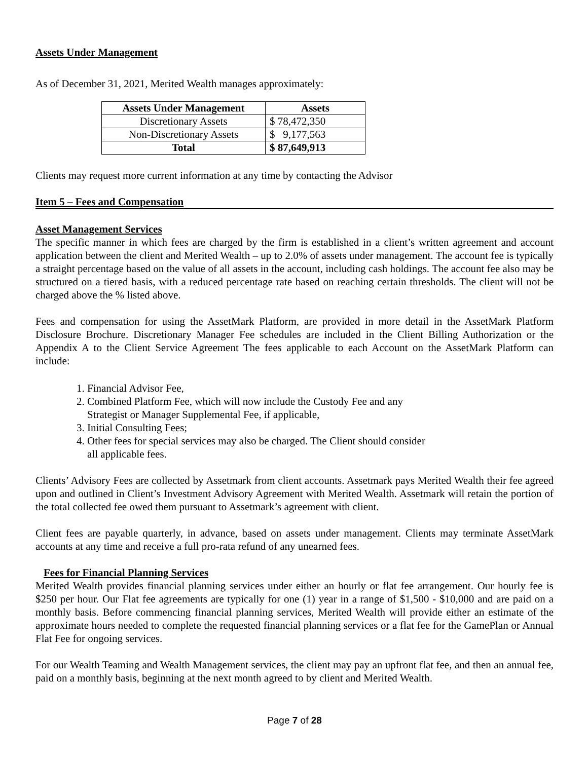Assets Under Management
As of December 31, 2021, Merited Wealth manages approximately:
| Assets Under Management | Assets |
| --- | --- |
| Discretionary Assets | $ 78,472,350 |
| Non-Discretionary Assets | $ 9,177,563 |
| Total | $ 87,649,913 |
Clients may request more current information at any time by contacting the Advisor
Item 5 – Fees and Compensation
Asset Management Services
The specific manner in which fees are charged by the firm is established in a client’s written agreement and account application between the client and Merited Wealth – up to 2.0% of assets under management. The account fee is typically a straight percentage based on the value of all assets in the account, including cash holdings. The account fee also may be structured on a tiered basis, with a reduced percentage rate based on reaching certain thresholds. The client will not be charged above the % listed above.
Fees and compensation for using the AssetMark Platform, are provided in more detail in the AssetMark Platform Disclosure Brochure. Discretionary Manager Fee schedules are included in the Client Billing Authorization or the Appendix A to the Client Service Agreement The fees applicable to each Account on the AssetMark Platform can include:
1. Financial Advisor Fee,
2. Combined Platform Fee, which will now include the Custody Fee and any Strategist or Manager Supplemental Fee, if applicable,
3. Initial Consulting Fees;
4. Other fees for special services may also be charged. The Client should consider all applicable fees.
Clients’ Advisory Fees are collected by Assetmark from client accounts. Assetmark pays Merited Wealth their fee agreed upon and outlined in Client’s Investment Advisory Agreement with Merited Wealth. Assetmark will retain the portion of the total collected fee owed them pursuant to Assetmark’s agreement with client.
Client fees are payable quarterly, in advance, based on assets under management. Clients may terminate AssetMark accounts at any time and receive a full pro-rata refund of any unearned fees.
Fees for Financial Planning Services
Merited Wealth provides financial planning services under either an hourly or flat fee arrangement. Our hourly fee is $250 per hour. Our Flat fee agreements are typically for one (1) year in a range of $1,500 - $10,000 and are paid on a monthly basis. Before commencing financial planning services, Merited Wealth will provide either an estimate of the approximate hours needed to complete the requested financial planning services or a flat fee for the GamePlan or Annual Flat Fee for ongoing services.
For our Wealth Teaming and Wealth Management services, the client may pay an upfront flat fee, and then an annual fee, paid on a monthly basis, beginning at the next month agreed to by client and Merited Wealth.
Page 7 of 28